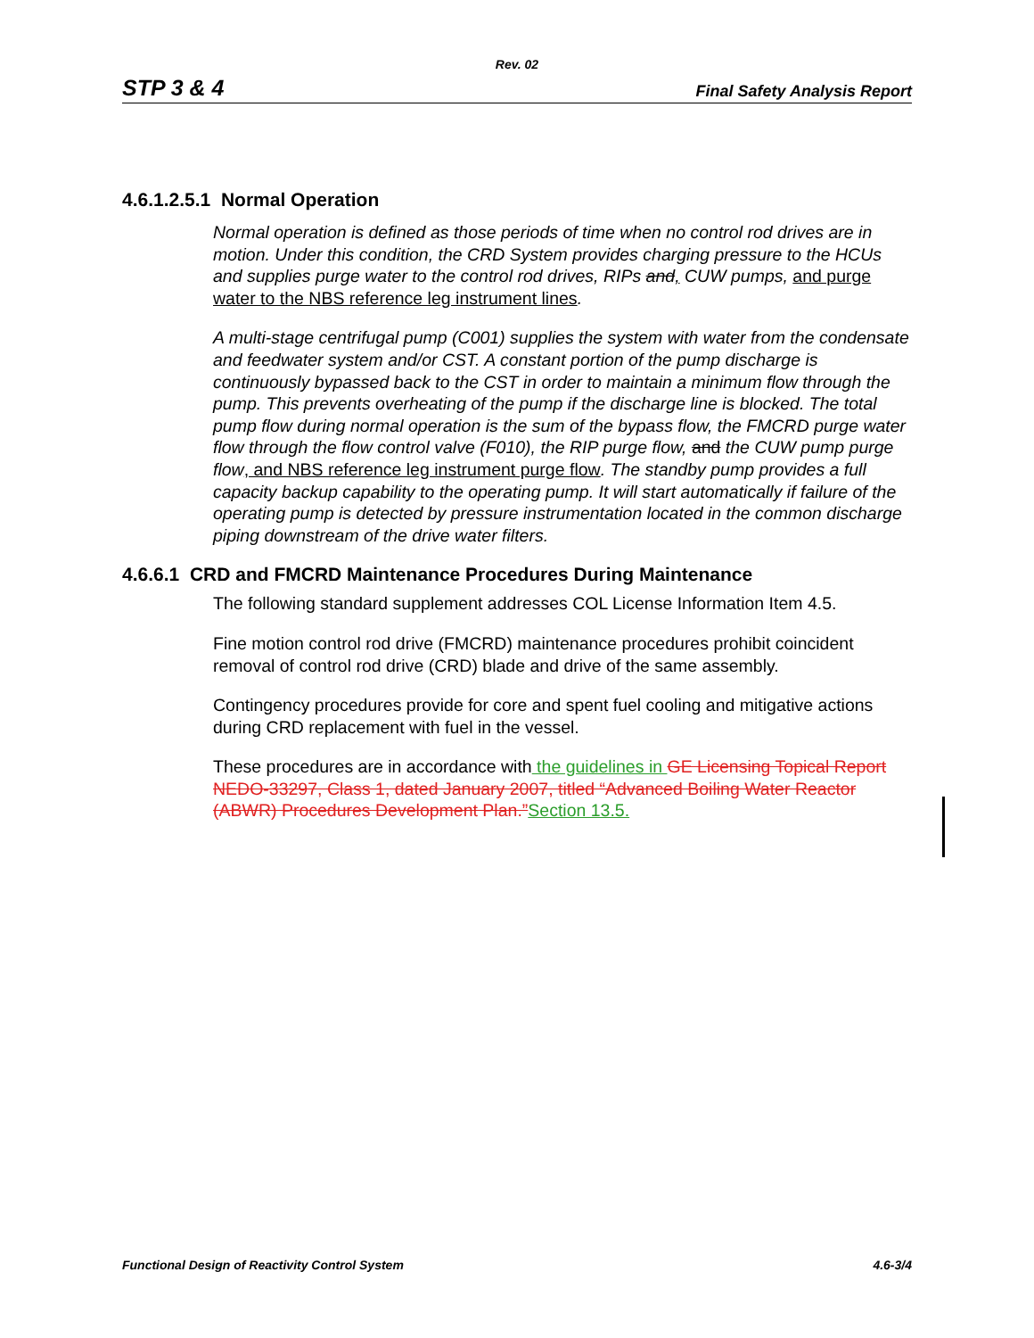Rev. 02
STP 3 & 4 Final Safety Analysis Report
4.6.1.2.5.1 Normal Operation
Normal operation is defined as those periods of time when no control rod drives are in motion. Under this condition, the CRD System provides charging pressure to the HCUs and supplies purge water to the control rod drives, RIPs and, CUW pumps, and purge water to the NBS reference leg instrument lines.
A multi-stage centrifugal pump (C001) supplies the system with water from the condensate and feedwater system and/or CST. A constant portion of the pump discharge is continuously bypassed back to the CST in order to maintain a minimum flow through the pump. This prevents overheating of the pump if the discharge line is blocked. The total pump flow during normal operation is the sum of the bypass flow, the FMCRD purge water flow through the flow control valve (F010), the RIP purge flow, and the CUW pump purge flow, and NBS reference leg instrument purge flow. The standby pump provides a full capacity backup capability to the operating pump. It will start automatically if failure of the operating pump is detected by pressure instrumentation located in the common discharge piping downstream of the drive water filters.
4.6.6.1 CRD and FMCRD Maintenance Procedures During Maintenance
The following standard supplement addresses COL License Information Item 4.5.
Fine motion control rod drive (FMCRD) maintenance procedures prohibit coincident removal of control rod drive (CRD) blade and drive of the same assembly.
Contingency procedures provide for core and spent fuel cooling and mitigative actions during CRD replacement with fuel in the vessel.
These procedures are in accordance with the guidelines in GE Licensing Topical Report NEDO-33297, Class 1, dated January 2007, titled “Advanced Boiling Water Reactor (ABWR) Procedures Development Plan.”Section 13.5.
Functional Design of Reactivity Control System 4.6-3/4